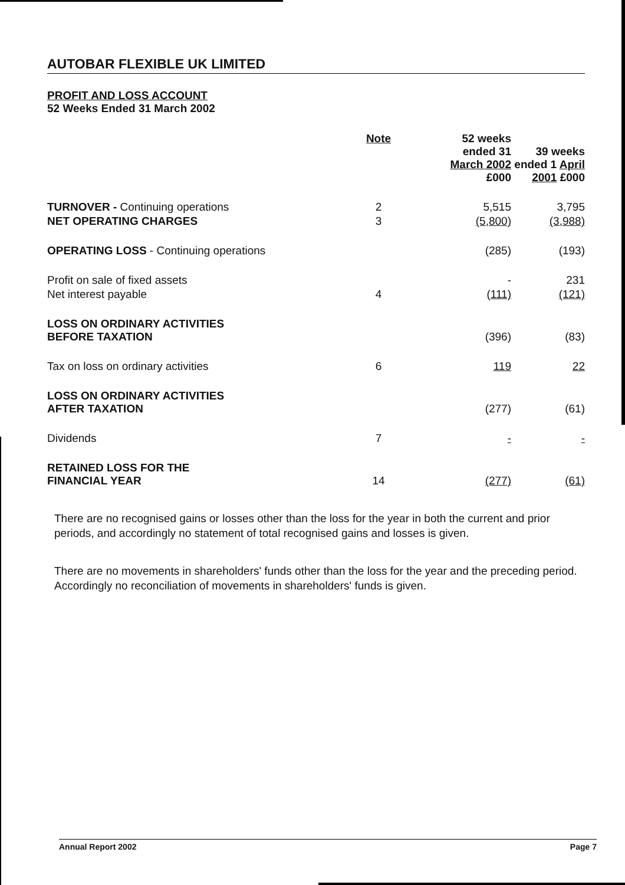AUTOBAR FLEXIBLE UK LIMITED
PROFIT AND LOSS ACCOUNT
52 Weeks Ended 31 March 2002
| | Note | | 52 weeks ended 31 March 2002 £000 | 39 weeks ended 1 April 2001 £000 |
| --- | --- | --- | --- | --- |
| TURNOVER - Continuing operations | 2 | | 5,515 | 3,795 |
| NET OPERATING CHARGES | 3 | | (5,800) | (3,988) |
| OPERATING LOSS - Continuing operations | | | (285) | (193) |
| Profit on sale of fixed assets | | | - | 231 |
| Net interest payable | 4 | | (111) | (121) |
| LOSS ON ORDINARY ACTIVITIES BEFORE TAXATION | | | (396) | (83) |
| Tax on loss on ordinary activities | 6 | | 119 | 22 |
| LOSS ON ORDINARY ACTIVITIES AFTER TAXATION | | | (277) | (61) |
| Dividends | 7 | | - | - |
| RETAINED LOSS FOR THE FINANCIAL YEAR | 14 | | (277) | (61) |
There are no recognised gains or losses other than the loss for the year in both the current and prior periods, and accordingly no statement of total recognised gains and losses is given.
There are no movements in shareholders' funds other than the loss for the year and the preceding period. Accordingly no reconciliation of movements in shareholders' funds is given.
Annual Report 2002 Page 7